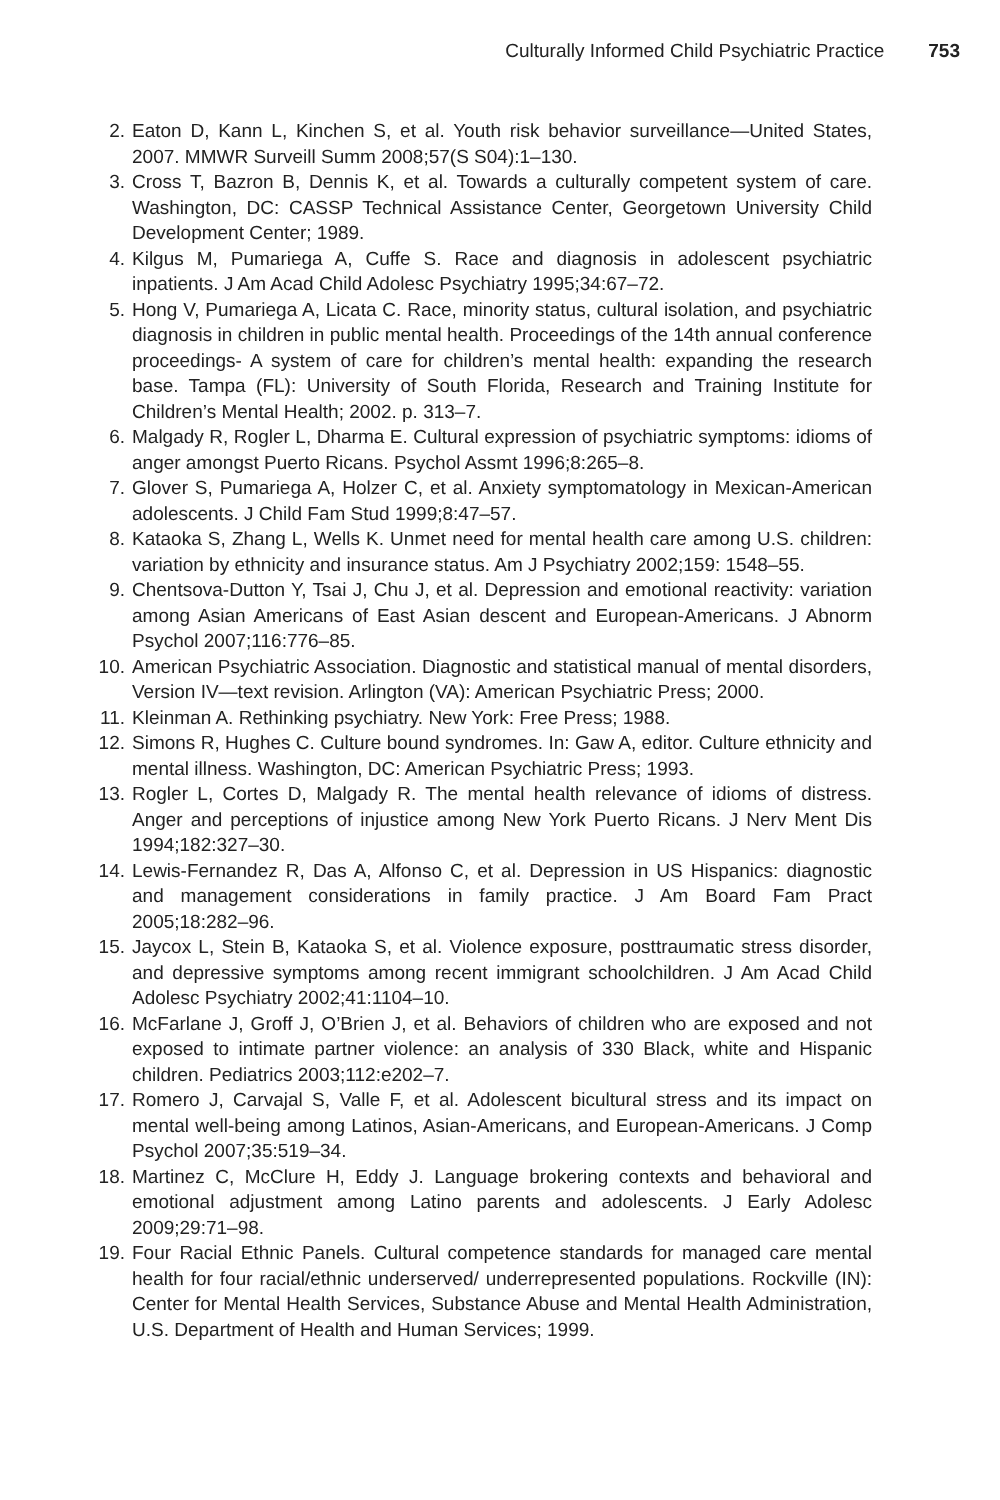Culturally Informed Child Psychiatric Practice 753
2. Eaton D, Kann L, Kinchen S, et al. Youth risk behavior surveillance—United States, 2007. MMWR Surveill Summ 2008;57(S S04):1–130.
3. Cross T, Bazron B, Dennis K, et al. Towards a culturally competent system of care. Washington, DC: CASSP Technical Assistance Center, Georgetown University Child Development Center; 1989.
4. Kilgus M, Pumariega A, Cuffe S. Race and diagnosis in adolescent psychiatric inpatients. J Am Acad Child Adolesc Psychiatry 1995;34:67–72.
5. Hong V, Pumariega A, Licata C. Race, minority status, cultural isolation, and psychiatric diagnosis in children in public mental health. Proceedings of the 14th annual conference proceedings- A system of care for children’s mental health: expanding the research base. Tampa (FL): University of South Florida, Research and Training Institute for Children’s Mental Health; 2002. p. 313–7.
6. Malgady R, Rogler L, Dharma E. Cultural expression of psychiatric symptoms: idioms of anger amongst Puerto Ricans. Psychol Assmt 1996;8:265–8.
7. Glover S, Pumariega A, Holzer C, et al. Anxiety symptomatology in Mexican-American adolescents. J Child Fam Stud 1999;8:47–57.
8. Kataoka S, Zhang L, Wells K. Unmet need for mental health care among U.S. children: variation by ethnicity and insurance status. Am J Psychiatry 2002;159: 1548–55.
9. Chentsova-Dutton Y, Tsai J, Chu J, et al. Depression and emotional reactivity: variation among Asian Americans of East Asian descent and European-Americans. J Abnorm Psychol 2007;116:776–85.
10. American Psychiatric Association. Diagnostic and statistical manual of mental disorders, Version IV—text revision. Arlington (VA): American Psychiatric Press; 2000.
11. Kleinman A. Rethinking psychiatry. New York: Free Press; 1988.
12. Simons R, Hughes C. Culture bound syndromes. In: Gaw A, editor. Culture ethnicity and mental illness. Washington, DC: American Psychiatric Press; 1993.
13. Rogler L, Cortes D, Malgady R. The mental health relevance of idioms of distress. Anger and perceptions of injustice among New York Puerto Ricans. J Nerv Ment Dis 1994;182:327–30.
14. Lewis-Fernandez R, Das A, Alfonso C, et al. Depression in US Hispanics: diagnostic and management considerations in family practice. J Am Board Fam Pract 2005;18:282–96.
15. Jaycox L, Stein B, Kataoka S, et al. Violence exposure, posttraumatic stress disorder, and depressive symptoms among recent immigrant schoolchildren. J Am Acad Child Adolesc Psychiatry 2002;41:1104–10.
16. McFarlane J, Groff J, O’Brien J, et al. Behaviors of children who are exposed and not exposed to intimate partner violence: an analysis of 330 Black, white and Hispanic children. Pediatrics 2003;112:e202–7.
17. Romero J, Carvajal S, Valle F, et al. Adolescent bicultural stress and its impact on mental well-being among Latinos, Asian-Americans, and European-Americans. J Comp Psychol 2007;35:519–34.
18. Martinez C, McClure H, Eddy J. Language brokering contexts and behavioral and emotional adjustment among Latino parents and adolescents. J Early Adolesc 2009;29:71–98.
19. Four Racial Ethnic Panels. Cultural competence standards for managed care mental health for four racial/ethnic underserved/ underrepresented populations. Rockville (IN): Center for Mental Health Services, Substance Abuse and Mental Health Administration, U.S. Department of Health and Human Services; 1999.